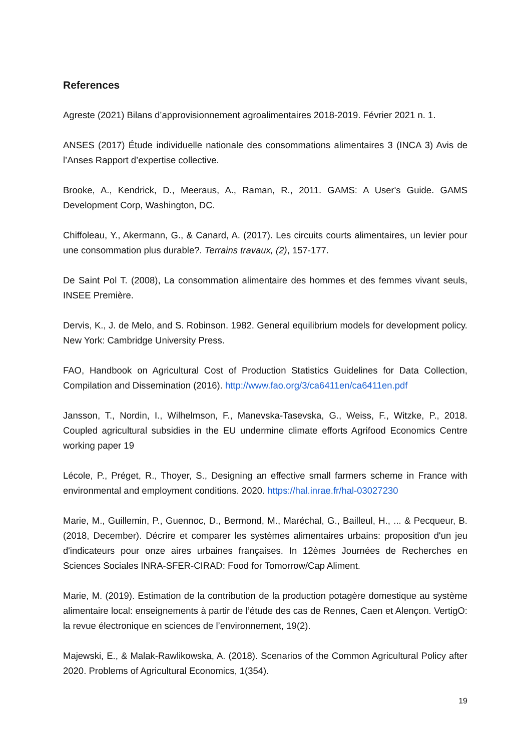References
Agreste (2021) Bilans d’approvisionnement agroalimentaires 2018-2019. Février 2021 n. 1.
ANSES (2017) Étude individuelle nationale des consommations alimentaires 3 (INCA 3) Avis de l’Anses Rapport d’expertise collective.
Brooke, A., Kendrick, D., Meeraus, A., Raman, R., 2011. GAMS: A User's Guide. GAMS Development Corp, Washington, DC.
Chiffoleau, Y., Akermann, G., & Canard, A. (2017). Les circuits courts alimentaires, un levier pour une consommation plus durable?. Terrains travaux, (2), 157-177.
De Saint Pol T. (2008), La consommation alimentaire des hommes et des femmes vivant seuls, INSEE Première.
Dervis, K., J. de Melo, and S. Robinson. 1982. General equilibrium models for development policy. New York: Cambridge University Press.
FAO, Handbook on Agricultural Cost of Production Statistics Guidelines for Data Collection, Compilation and Dissemination (2016). http://www.fao.org/3/ca6411en/ca6411en.pdf
Jansson, T., Nordin, I., Wilhelmson, F., Manevska-Tasevska, G., Weiss, F., Witzke, P., 2018. Coupled agricultural subsidies in the EU undermine climate efforts Agrifood Economics Centre working paper 19
Lécole, P., Préget, R., Thoyer, S., Designing an effective small farmers scheme in France with environmental and employment conditions. 2020. https://hal.inrae.fr/hal-03027230
Marie, M., Guillemin, P., Guennoc, D., Bermond, M., Maréchal, G., Bailleul, H., ... & Pecqueur, B. (2018, December). Décrire et comparer les systèmes alimentaires urbains: proposition d'un jeu d'indicateurs pour onze aires urbaines françaises. In 12èmes Journées de Recherches en Sciences Sociales INRA-SFER-CIRAD: Food for Tomorrow/Cap Aliment.
Marie, M. (2019). Estimation de la contribution de la production potagère domestique au système alimentaire local: enseignements à partir de l’étude des cas de Rennes, Caen et Alençon. VertigO: la revue électronique en sciences de l’environnement, 19(2).
Majewski, E., & Malak-Rawlikowska, A. (2018). Scenarios of the Common Agricultural Policy after 2020. Problems of Agricultural Economics, 1(354).
19